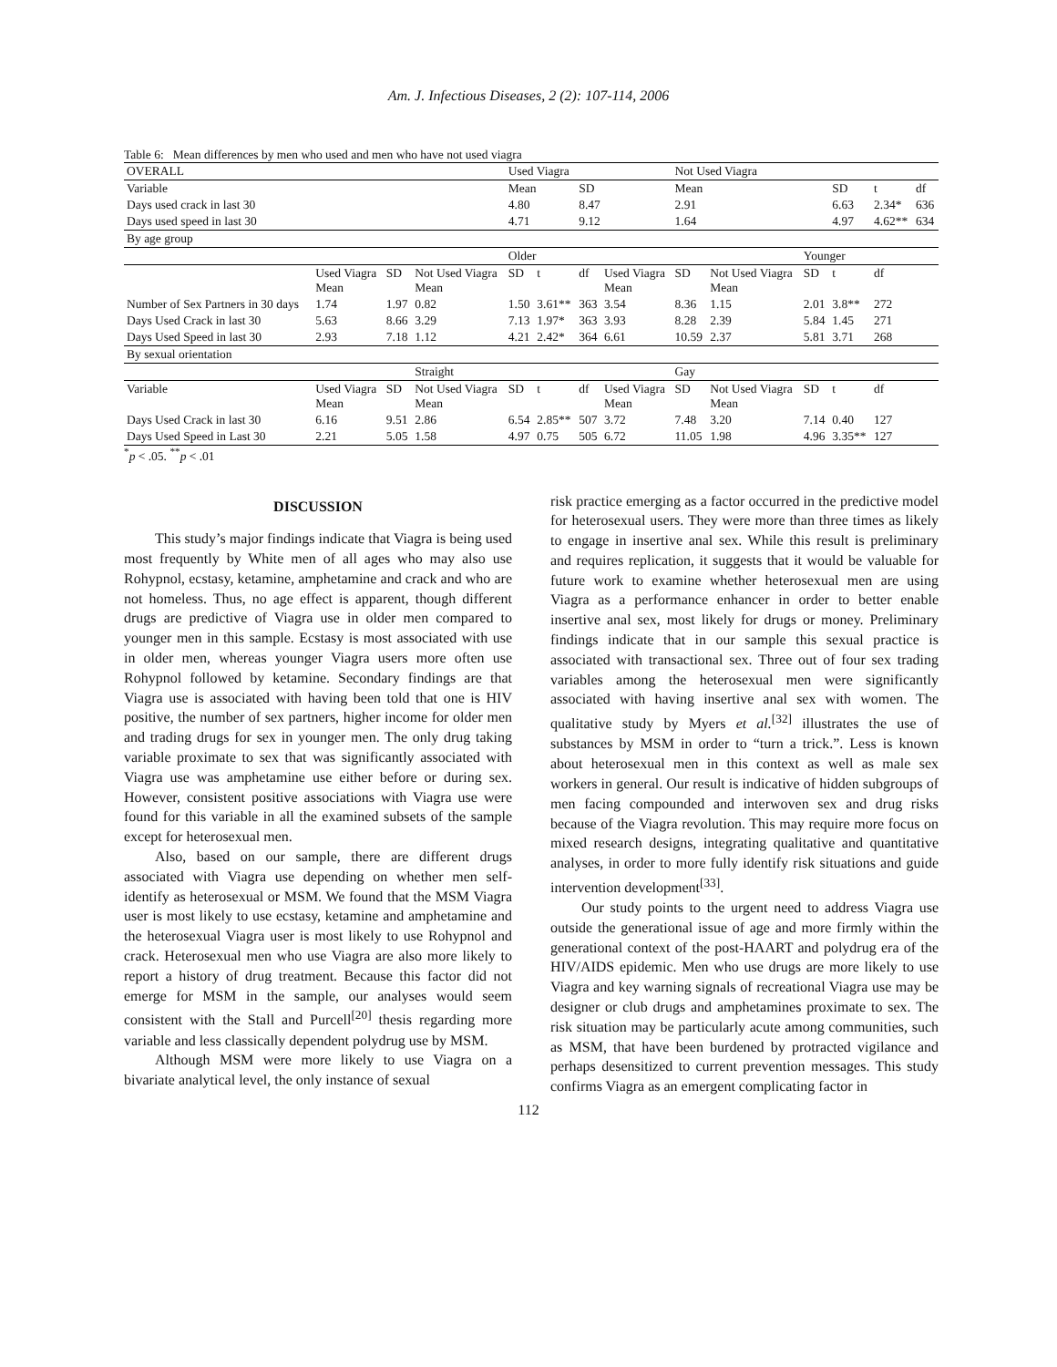Am. J. Infectious Diseases, 2 (2): 107-114, 2006
Table 6: Mean differences by men who used and men who have not used viagra
| OVERALL | | | | Used Viagra | | | | Not Used Viagra | | | | | |
| Variable | | | | Mean | | SD | | Mean | | | SD | t | df |
| Days used crack in last 30 | | | | 4.80 | | 8.47 | | 2.91 | | | 6.63 | 2.34* | 636 |
| Days used speed in last 30 | | | | 4.71 | | 9.12 | | 1.64 | | | 4.97 | 4.62** | 634 |
| By age group | | | | | | | | | | | | | |
| | | | | Older | | | | | | Younger | | | |
| | Used Viagra Mean | SD | Not Used Viagra Mean | SD | t | df | Used Viagra Mean | SD | Not Used Viagra Mean | SD | t | df | |
| Number of Sex Partners in 30 days | 1.74 | 1.97 | 0.82 | 1.50 | 3.61** | 363 | 3.54 | 8.36 | 1.15 | 2.01 | 3.8** | 272 | |
| Days Used Crack in last 30 | 5.63 | 8.66 | 3.29 | 7.13 | 1.97* | 363 | 3.93 | 8.28 | 2.39 | 5.84 | 1.45 | 271 | |
| Days Used Speed in last 30 | 2.93 | 7.18 | 1.12 | 4.21 | 2.42* | 364 | 6.61 | 10.59 | 2.37 | 5.81 | 3.71 | 268 | |
| By sexual orientation | | | | | | | | | | | | | |
| | | | Straight | | | | | Gay | | | | | |
| Variable | Used Viagra Mean | SD | Not Used Viagra Mean | SD | t | df | Used Viagra Mean | SD | Not Used Viagra Mean | SD | t | df | |
| Days Used Crack in last 30 | 6.16 | 9.51 | 2.86 | 6.54 | 2.85** | 507 | 3.72 | 7.48 | 3.20 | 7.14 | 0.40 | 127 | |
| Days Used Speed in Last 30 | 2.21 | 5.05 | 1.58 | 4.97 | 0.75 | 505 | 6.72 | 11.05 | 1.98 | 4.96 | 3.35** | 127 | |
<sup>*</sup> p < .05. <sup>**</sup>p < .01
DISCUSSION
This study’s major findings indicate that Viagra is being used most frequently by White men of all ages who may also use Rohypnol, ecstasy, ketamine, amphetamine and crack and who are not homeless. Thus, no age effect is apparent, though different drugs are predictive of Viagra use in older men compared to younger men in this sample. Ecstasy is most associated with use in older men, whereas younger Viagra users more often use Rohypnol followed by ketamine. Secondary findings are that Viagra use is associated with having been told that one is HIV positive, the number of sex partners, higher income for older men and trading drugs for sex in younger men. The only drug taking variable proximate to sex that was significantly associated with Viagra use was amphetamine use either before or during sex. However, consistent positive associations with Viagra use were found for this variable in all the examined subsets of the sample except for heterosexual men.
Also, based on our sample, there are different drugs associated with Viagra use depending on whether men self-identify as heterosexual or MSM. We found that the MSM Viagra user is most likely to use ecstasy, ketamine and amphetamine and the heterosexual Viagra user is most likely to use Rohypnol and crack. Heterosexual men who use Viagra are also more likely to report a history of drug treatment. Because this factor did not emerge for MSM in the sample, our analyses would seem consistent with the Stall and Purcell<sup>[20]</sup> thesis regarding more variable and less classically dependent polydrug use by MSM.
Although MSM were more likely to use Viagra on a bivariate analytical level, the only instance of sexual
risk practice emerging as a factor occurred in the predictive model for heterosexual users. They were more than three times as likely to engage in insertive anal sex. While this result is preliminary and requires replication, it suggests that it would be valuable for future work to examine whether heterosexual men are using Viagra as a performance enhancer in order to better enable insertive anal sex, most likely for drugs or money. Preliminary findings indicate that in our sample this sexual practice is associated with transactional sex. Three out of four sex trading variables among the heterosexual men were significantly associated with having insertive anal sex with women. The qualitative study by Myers et al.<sup>[32]</sup> illustrates the use of substances by MSM in order to “turn a trick.”. Less is known about heterosexual men in this context as well as male sex workers in general. Our result is indicative of hidden subgroups of men facing compounded and interwoven sex and drug risks because of the Viagra revolution. This may require more focus on mixed research designs, integrating qualitative and quantitative analyses, in order to more fully identify risk situations and guide intervention development<sup>[33]</sup>.
Our study points to the urgent need to address Viagra use outside the generational issue of age and more firmly within the generational context of the post-HAART and polydrug era of the HIV/AIDS epidemic. Men who use drugs are more likely to use Viagra and key warning signals of recreational Viagra use may be designer or club drugs and amphetamines proximate to sex. The risk situation may be particularly acute among communities, such as MSM, that have been burdened by protracted vigilance and perhaps desensitized to current prevention messages. This study confirms Viagra as an emergent complicating factor in
112